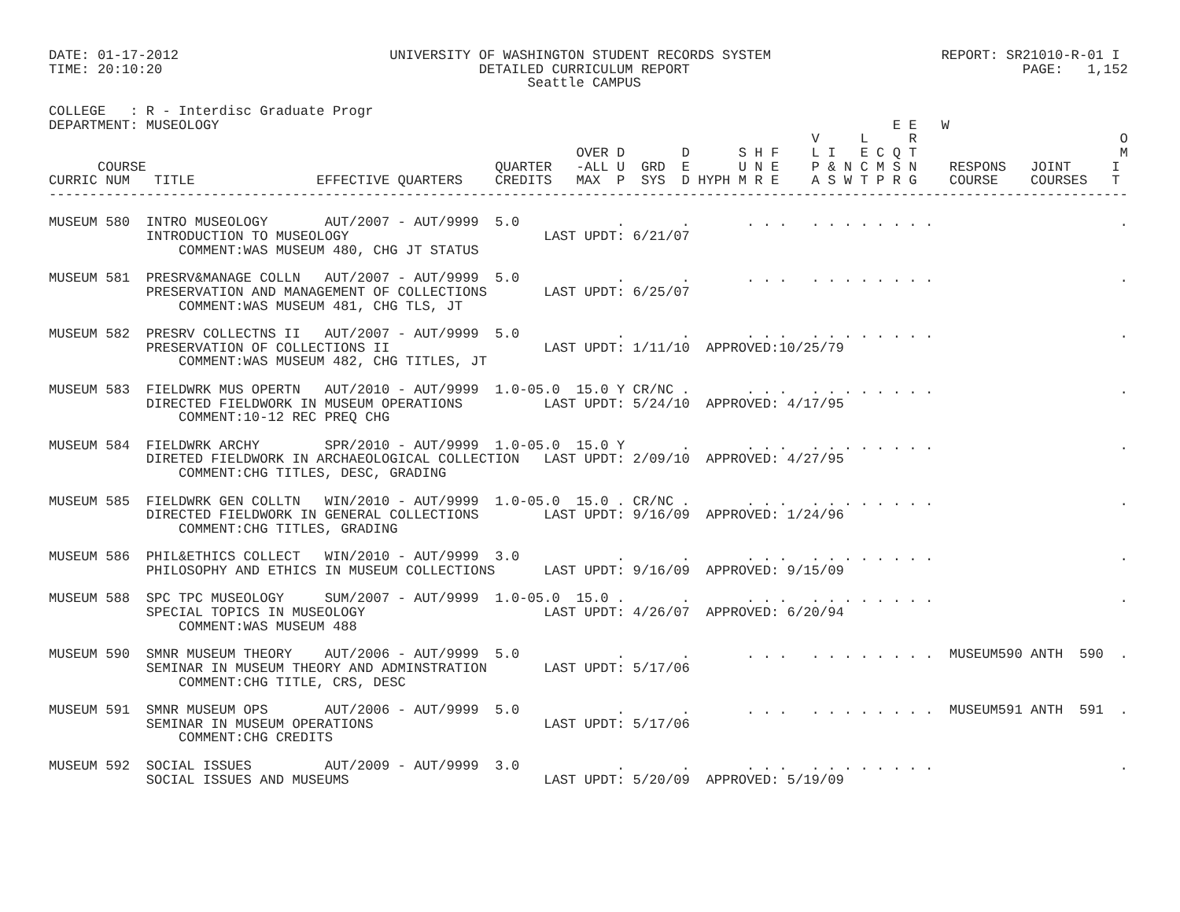DATE: 01-17-2012                          UNIVERSITY OF WASHINGTON STUDENT RECORDS SYSTEM                     REPORT: SR21010-R-01 I
TIME: 20:10:20                                       DETAILED CURRICULUM REPORT                                         PAGE:   1,152
                                                           Seattle CAMPUS

COLLEGE   : R - Interdisc Graduate Progr
DEPARTMENT: MUSEOLOGY                                                                                   E E   W
                                                                                              V     L     R                         O
                                                                 OVER D       D      S H F    L I   E C Q T                         M
      COURSE                                           QUARTER   -ALL U  GRD  E      U N E    P & N C M S N    RESPONS   JOINT     I
CURRIC NUM   TITLE               EFFECTIVE QUARTERS    CREDITS   MAX  P  SYS  D HYPH M R E    A S W T P R G    COURSE    COURSES   T
-------------------------------------------------------------------------------------------------------------------------------------

MUSEUM 580  INTRO MUSEOLOGY       AUT/2007 - AUT/9999  5.0            .       .       . . .   . . . . . . . .                       .
            INTRODUCTION TO MUSEOLOGY                        LAST UPDT: 6/21/07
                COMMENT:WAS MUSEUM 480, CHG JT STATUS

MUSEUM 581  PRESRV&MANAGE COLLN   AUT/2007 - AUT/9999  5.0            .       .       . . .   . . . . . . . .                       .
            PRESERVATION AND MANAGEMENT OF COLLECTIONS       LAST UPDT: 6/25/07
                COMMENT:WAS MUSEUM 481, CHG TLS, JT

MUSEUM 582  PRESRV COLLECTNS II   AUT/2007 - AUT/9999  5.0            .       .       . . .   . . . . . . . .                       .
            PRESERVATION OF COLLECTIONS II                   LAST UPDT: 1/11/10  APPROVED:10/25/79
                COMMENT:WAS MUSEUM 482, CHG TITLES, JT

MUSEUM 583  FIELDWRK MUS OPERTN   AUT/2010 - AUT/9999  1.0-05.0  15.0 Y CR/NC .       . . .   . . . . . . . .                       .
            DIRECTED FIELDWORK IN MUSEUM OPERATIONS          LAST UPDT: 5/24/10  APPROVED: 4/17/95
                COMMENT:10-12 REC PREQ CHG

MUSEUM 584  FIELDWRK ARCHY        SPR/2010 - AUT/9999  1.0-05.0  15.0 Y       .       . . .   . . . . . . . .                       .
            DIRETED FIELDWORK IN ARCHAEOLOGICAL COLLECTION   LAST UPDT: 2/09/10  APPROVED: 4/27/95
                COMMENT:CHG TITLES, DESC, GRADING

MUSEUM 585  FIELDWRK GEN COLLTN   WIN/2010 - AUT/9999  1.0-05.0  15.0 . CR/NC .       . . .   . . . . . . . .                       .
            DIRECTED FIELDWORK IN GENERAL COLLECTIONS        LAST UPDT: 9/16/09  APPROVED: 1/24/96
                COMMENT:CHG TITLES, GRADING

MUSEUM 586  PHIL&ETHICS COLLECT   WIN/2010 - AUT/9999  3.0            .       .       . . .   . . . . . . . .                       .
            PHILOSOPHY AND ETHICS IN MUSEUM COLLECTIONS      LAST UPDT: 9/16/09  APPROVED: 9/15/09

MUSEUM 588  SPC TPC MUSEOLOGY     SUM/2007 - AUT/9999  1.0-05.0  15.0 .       .       . . .   . . . . . . . .                       .
            SPECIAL TOPICS IN MUSEOLOGY                      LAST UPDT: 4/26/07  APPROVED: 6/20/94
                COMMENT:WAS MUSEUM 488

MUSEUM 590  SMNR MUSEUM THEORY    AUT/2006 - AUT/9999  5.0            .       .       . . .   . . . . . . . .  MUSEUM590 ANTH  590  .
            SEMINAR IN MUSEUM THEORY AND ADMINSTRATION       LAST UPDT: 5/17/06
                COMMENT:CHG TITLE, CRS, DESC

MUSEUM 591  SMNR MUSEUM OPS       AUT/2006 - AUT/9999  5.0            .       .       . . .   . . . . . . . .  MUSEUM591 ANTH  591  .
            SEMINAR IN MUSEUM OPERATIONS                     LAST UPDT: 5/17/06
                COMMENT:CHG CREDITS

MUSEUM 592  SOCIAL ISSUES         AUT/2009 - AUT/9999  3.0            .       .       . . .   . . . . . . . .                       .
            SOCIAL ISSUES AND MUSEUMS                        LAST UPDT: 5/20/09  APPROVED: 5/19/09